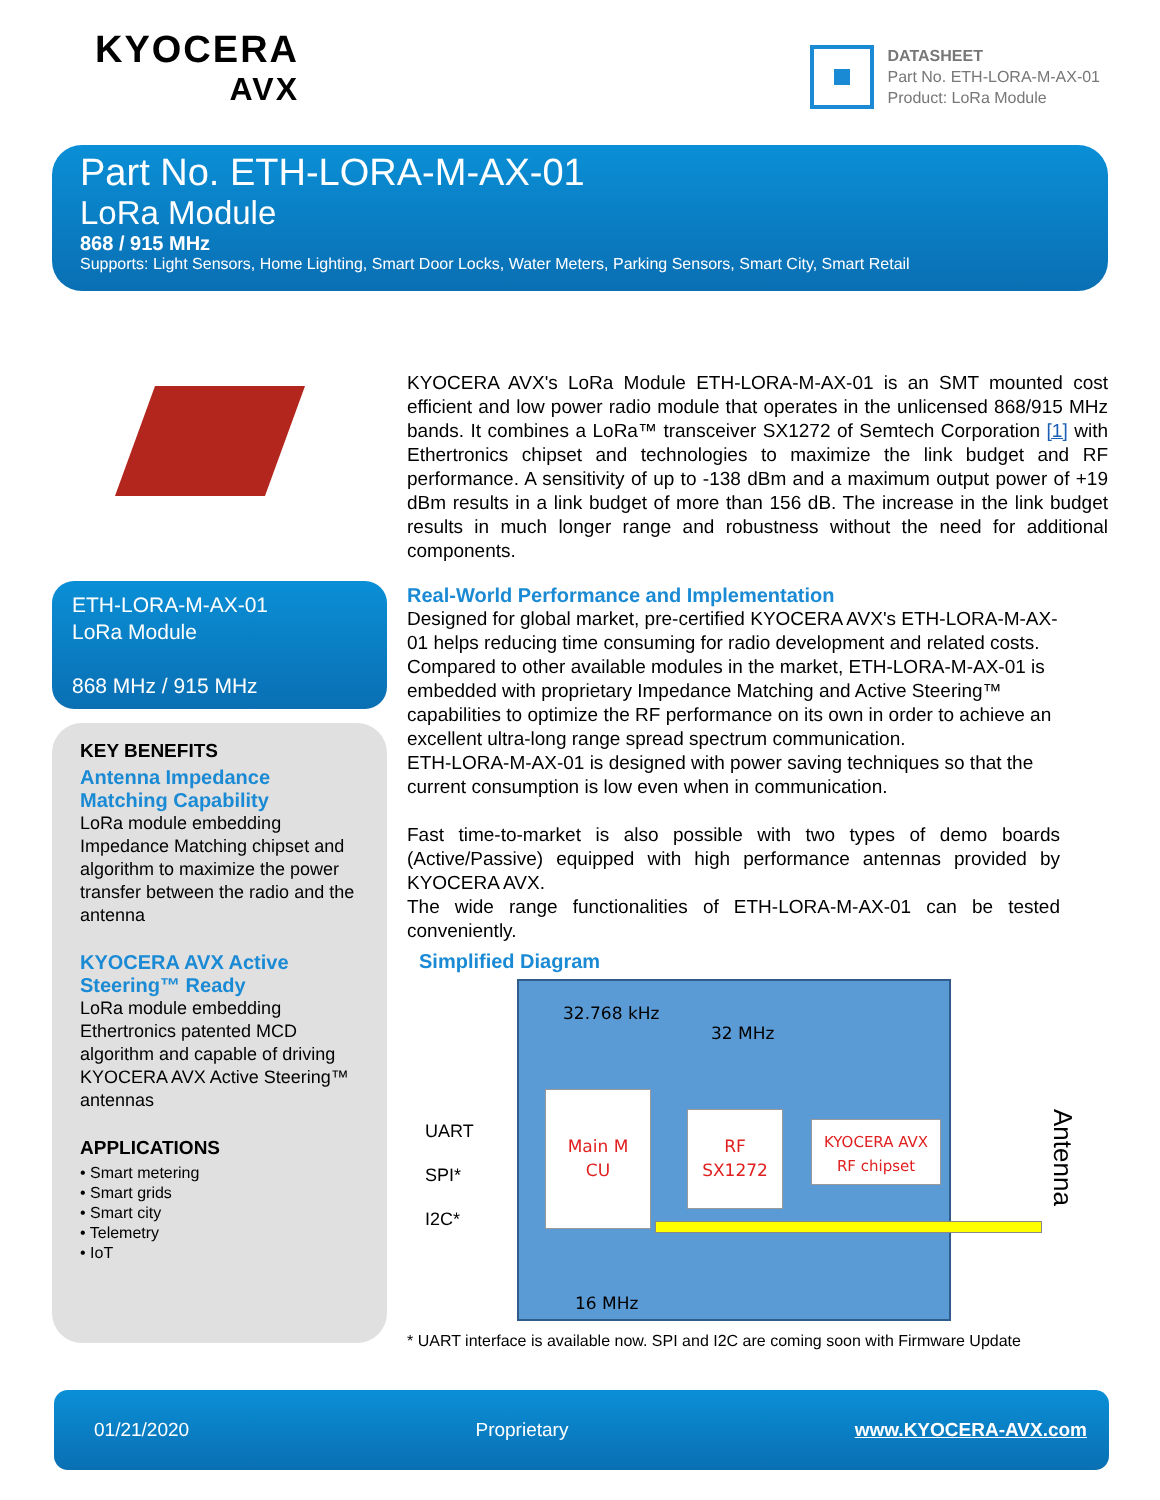KYOCERA
AVX
DATASHEET
Part No. ETH-LORA-M-AX-01
Product: LoRa Module
Part No. ETH-LORA-M-AX-01
LoRa Module
868 / 915 MHz
Supports: Light Sensors, Home Lighting, Smart Door Locks, Water Meters, Parking Sensors, Smart City, Smart Retail
ETH-LORA-M-AX-01
LoRa Module
868 MHz / 915 MHz
KEY BENEFITS
Antenna Impedance Matching Capability
LoRa module embedding Impedance Matching chipset and algorithm to maximize the power transfer between the radio and the antenna
KYOCERA AVX Active Steering™ Ready
LoRa module embedding Ethertronics patented MCD algorithm and capable of driving KYOCERA AVX Active Steering™ antennas
APPLICATIONS
• Smart metering
• Smart grids
• Smart city
• Telemetry
• IoT
KYOCERA AVX's LoRa Module ETH-LORA-M-AX-01 is an SMT mounted cost efficient and low power radio module that operates in the unlicensed 868/915 MHz bands. It combines a LoRa™ transceiver SX1272 of Semtech Corporation [1] with Ethertronics chipset and technologies to maximize the link budget and RF performance. A sensitivity of up to -138 dBm and a maximum output power of +19 dBm results in a link budget of more than 156 dB. The increase in the link budget results in much longer range and robustness without the need for additional components.
Real-World Performance and Implementation
Designed for global market, pre-certified KYOCERA AVX's ETH-LORA-M-AX-01 helps reducing time consuming for radio development and related costs. Compared to other available modules in the market, ETH-LORA-M-AX-01 is embedded with proprietary Impedance Matching and Active Steering™ capabilities to optimize the RF performance on its own in order to achieve an excellent ultra-long range spread spectrum communication.
ETH-LORA-M-AX-01 is designed with power saving techniques so that the current consumption is low even when in communication.
Fast time-to-market is also possible with two types of demo boards (Active/Passive) equipped with high performance antennas provided by KYOCERA AVX.
The wide range functionalities of ETH-LORA-M-AX-01 can be tested conveniently.
Simplified Diagram
UART
SPI*
I2C*
32.768 kHz
32 MHz
Main M
CU
RF
SX1272
KYOCERA AVX
RF chipset
16 MHz
Antenna
* UART interface is available now. SPI and I2C are coming soon with Firmware Update
01/21/2020 Proprietary www.KYOCERA-AVX.com